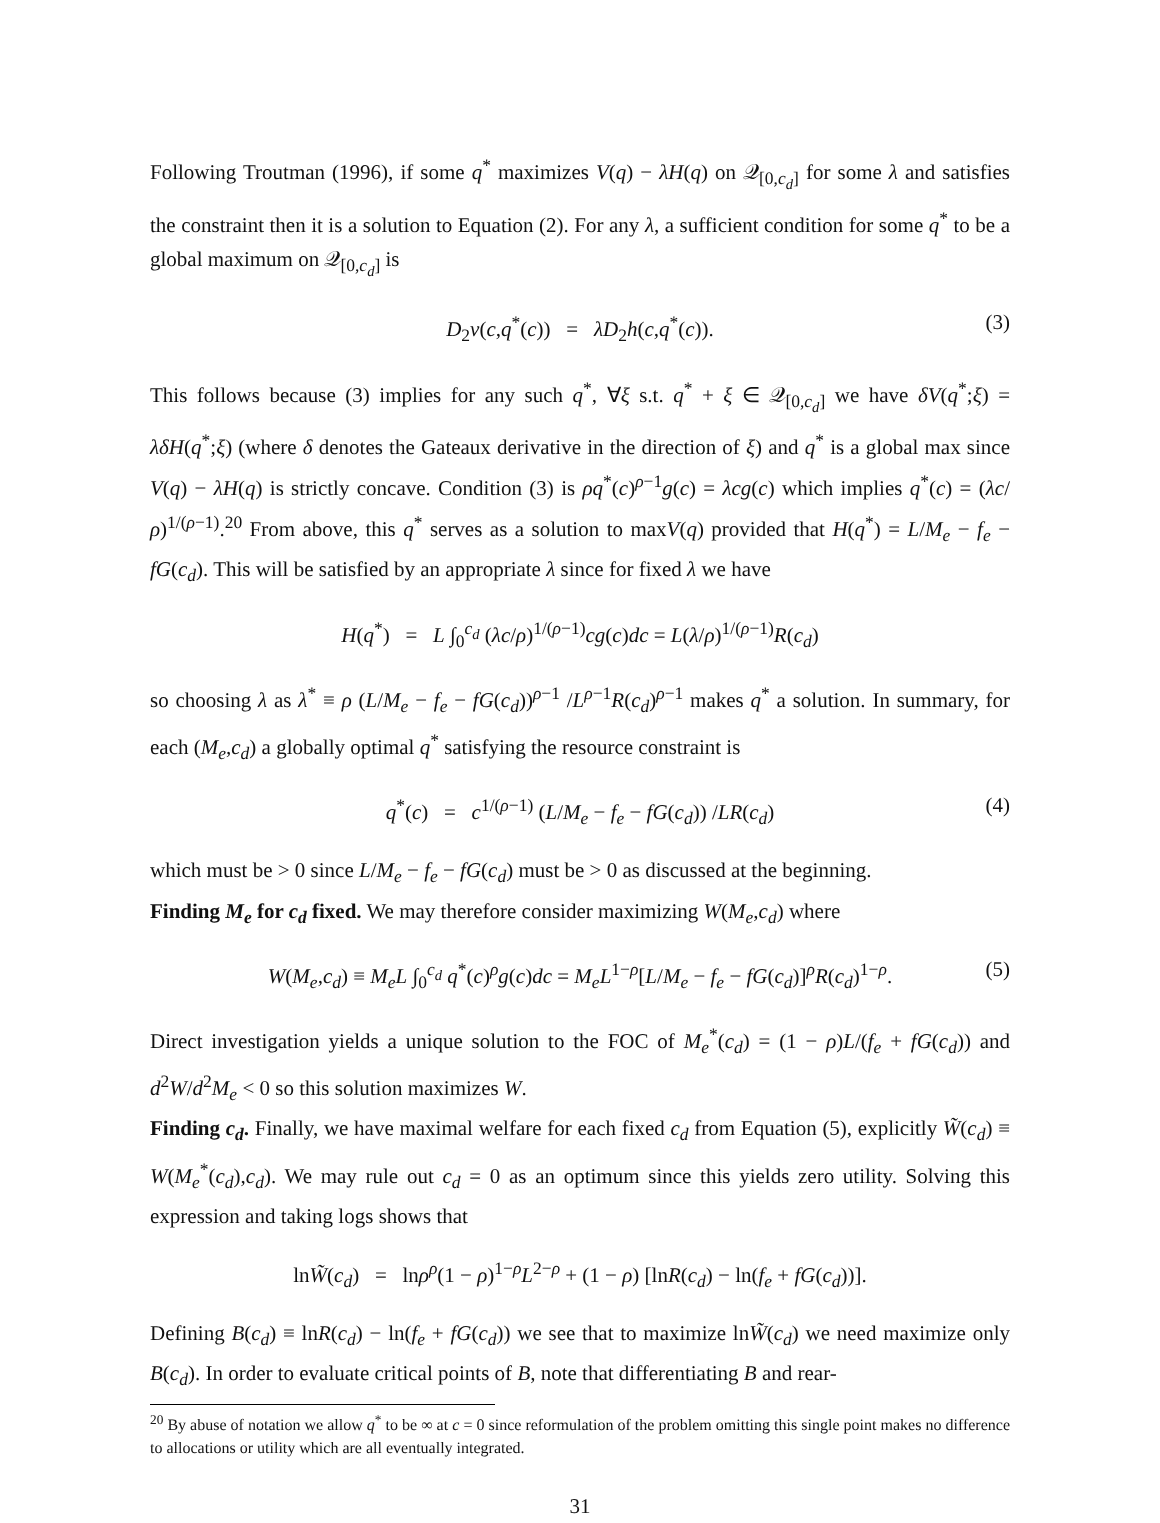Following Troutman (1996), if some q<sup>*</sup> maximizes V(q) − λH(q) on 𝒬<sub>[0,c<sub>d</sub>]</sub> for some λ and satisfies the constraint then it is a solution to Equation (2). For any λ, a sufficient condition for some q<sup>*</sup> to be a global maximum on 𝒬<sub>[0,c<sub>d</sub>]</sub> is
D<sub>2</sub>v(c,q<sup>*</sup>(c)) = λD<sub>2</sub>h(c,q<sup>*</sup>(c)). (3)
This follows because (3) implies for any such q<sup>*</sup>, ∀ξ s.t. q<sup>*</sup> + ξ ∈ 𝒬<sub>[0,c<sub>d</sub>]</sub> we have δV(q<sup>*</sup>;ξ) = λδH(q<sup>*</sup>;ξ) (where δ denotes the Gateaux derivative in the direction of ξ) and q<sup>*</sup> is a global max since V(q) − λH(q) is strictly concave. Condition (3) is ρq<sup>*</sup>(c)<sup>ρ−1</sup>g(c) = λcg(c) which implies q<sup>*</sup>(c) = (λc/ρ)<sup>1/(ρ−1)</sup>.<sup>20</sup> From above, this q<sup>*</sup> serves as a solution to maxV(q) provided that H(q<sup>*</sup>) = L/M<sub>e</sub> − f<sub>e</sub> − fG(c<sub>d</sub>). This will be satisfied by an appropriate λ since for fixed λ we have
H(q<sup>*</sup>) = L ∫<sub>0</sub><sup>c<sub>d</sub></sup> (λc/ρ)<sup>1/(ρ−1)</sup>cg(c)dc = L(λ/ρ)<sup>1/(ρ−1)</sup>R(c<sub>d</sub>)
so choosing λ as λ<sup>*</sup> ≡ ρ (L/M<sub>e</sub> − f<sub>e</sub> − fG(c<sub>d</sub>))<sup>ρ−1</sup> /L<sup>ρ−1</sup>R(c<sub>d</sub>)<sup>ρ−1</sup> makes q<sup>*</sup> a solution. In summary, for each (M<sub>e</sub>,c<sub>d</sub>) a globally optimal q<sup>*</sup> satisfying the resource constraint is
q<sup>*</sup>(c) = c<sup>1/(ρ−1)</sup> (L/M<sub>e</sub> − f<sub>e</sub> − fG(c<sub>d</sub>)) /LR(c<sub>d</sub>) (4)
which must be > 0 since L/M<sub>e</sub> − f<sub>e</sub> − fG(c<sub>d</sub>) must be > 0 as discussed at the beginning.
Finding M<sub>e</sub> for c<sub>d</sub> fixed. We may therefore consider maximizing W(M<sub>e</sub>,c<sub>d</sub>) where
W(M<sub>e</sub>,c<sub>d</sub>) ≡ M<sub>e</sub>L ∫<sub>0</sub><sup>c<sub>d</sub></sup> q<sup>*</sup>(c)<sup>ρ</sup>g(c)dc = M<sub>e</sub>L<sup>1−ρ</sup>[L/M<sub>e</sub> − f<sub>e</sub> − fG(c<sub>d</sub>)]<sup>ρ</sup>R(c<sub>d</sub>)<sup>1−ρ</sup>. (5)
Direct investigation yields a unique solution to the FOC of M<sub>e</sub><sup>*</sup>(c<sub>d</sub>) = (1 − ρ)L/(f<sub>e</sub> + fG(c<sub>d</sub>)) and d<sup>2</sup>W/d<sup>2</sup>M<sub>e</sub> < 0 so this solution maximizes W.
Finding c<sub>d</sub>. Finally, we have maximal welfare for each fixed c<sub>d</sub> from Equation (5), explicitly W̃(c<sub>d</sub>) ≡ W(M<sub>e</sub><sup>*</sup>(c<sub>d</sub>),c<sub>d</sub>). We may rule out c<sub>d</sub> = 0 as an optimum since this yields zero utility. Solving this expression and taking logs shows that
lnW̃(c<sub>d</sub>) = lnρ<sup>ρ</sup>(1 − ρ)<sup>1−ρ</sup>L<sup>2−ρ</sup> + (1 − ρ) [lnR(c<sub>d</sub>) − ln(f<sub>e</sub> + fG(c<sub>d</sub>))].
Defining B(c<sub>d</sub>) ≡ lnR(c<sub>d</sub>) − ln(f<sub>e</sub> + fG(c<sub>d</sub>)) we see that to maximize lnW̃(c<sub>d</sub>) we need maximize only B(c<sub>d</sub>). In order to evaluate critical points of B, note that differentiating B and rear-
<sup>20</sup> By abuse of notation we allow q<sup>*</sup> to be ∞ at c = 0 since reformulation of the problem omitting this single point makes no difference to allocations or utility which are all eventually integrated.
31